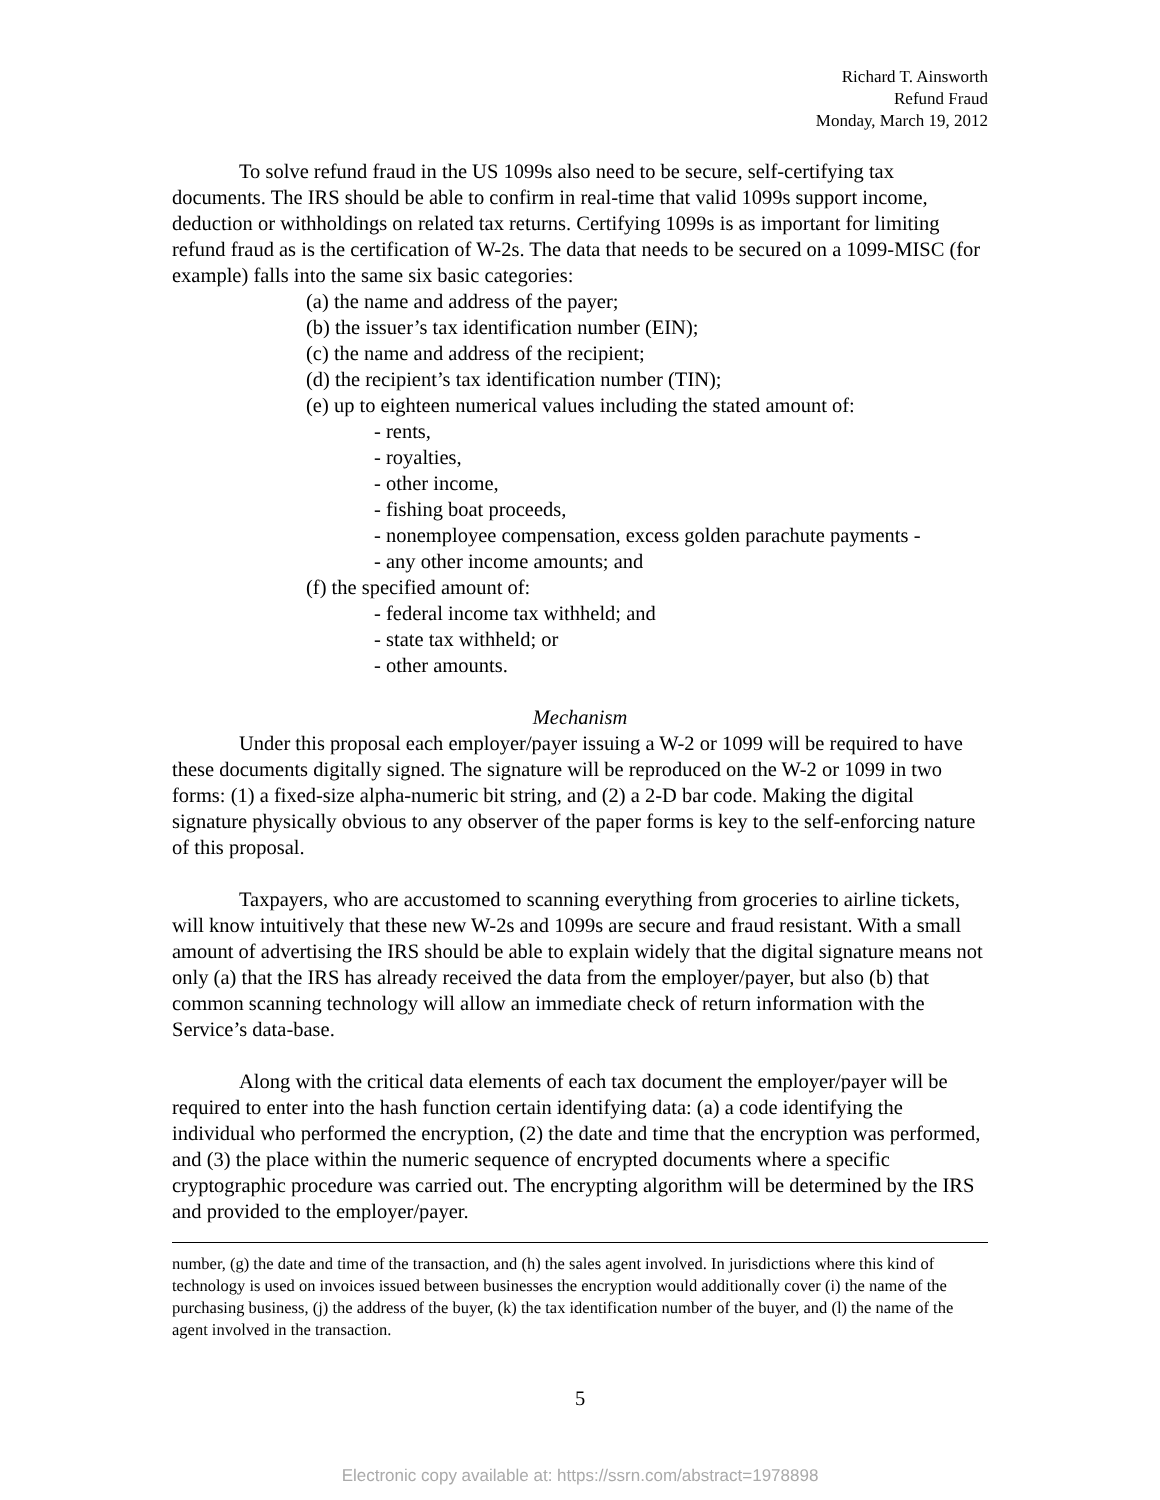Richard T. Ainsworth
Refund Fraud
Monday, March 19, 2012
To solve refund fraud in the US 1099s also need to be secure, self-certifying tax documents. The IRS should be able to confirm in real-time that valid 1099s support income, deduction or withholdings on related tax returns. Certifying 1099s is as important for limiting refund fraud as is the certification of W-2s. The data that needs to be secured on a 1099-MISC (for example) falls into the same six basic categories:
(a) the name and address of the payer;
(b) the issuer’s tax identification number (EIN);
(c) the name and address of the recipient;
(d) the recipient’s tax identification number (TIN);
(e) up to eighteen numerical values including the stated amount of:
- rents,
- royalties,
- other income,
- fishing boat proceeds,
- nonemployee compensation, excess golden parachute payments -
- any other income amounts; and
(f) the specified amount of:
- federal income tax withheld; and
- state tax withheld; or
- other amounts.
Mechanism
Under this proposal each employer/payer issuing a W-2 or 1099 will be required to have these documents digitally signed. The signature will be reproduced on the W-2 or 1099 in two forms: (1) a fixed-size alpha-numeric bit string, and (2) a 2-D bar code. Making the digital signature physically obvious to any observer of the paper forms is key to the self-enforcing nature of this proposal.
Taxpayers, who are accustomed to scanning everything from groceries to airline tickets, will know intuitively that these new W-2s and 1099s are secure and fraud resistant. With a small amount of advertising the IRS should be able to explain widely that the digital signature means not only (a) that the IRS has already received the data from the employer/payer, but also (b) that common scanning technology will allow an immediate check of return information with the Service’s data-base.
Along with the critical data elements of each tax document the employer/payer will be required to enter into the hash function certain identifying data: (a) a code identifying the individual who performed the encryption, (2) the date and time that the encryption was performed, and (3) the place within the numeric sequence of encrypted documents where a specific cryptographic procedure was carried out. The encrypting algorithm will be determined by the IRS and provided to the employer/payer.
number, (g) the date and time of the transaction, and (h) the sales agent involved. In jurisdictions where this kind of technology is used on invoices issued between businesses the encryption would additionally cover (i) the name of the purchasing business, (j) the address of the buyer, (k) the tax identification number of the buyer, and (l) the name of the agent involved in the transaction.
5
Electronic copy available at: https://ssrn.com/abstract=1978898